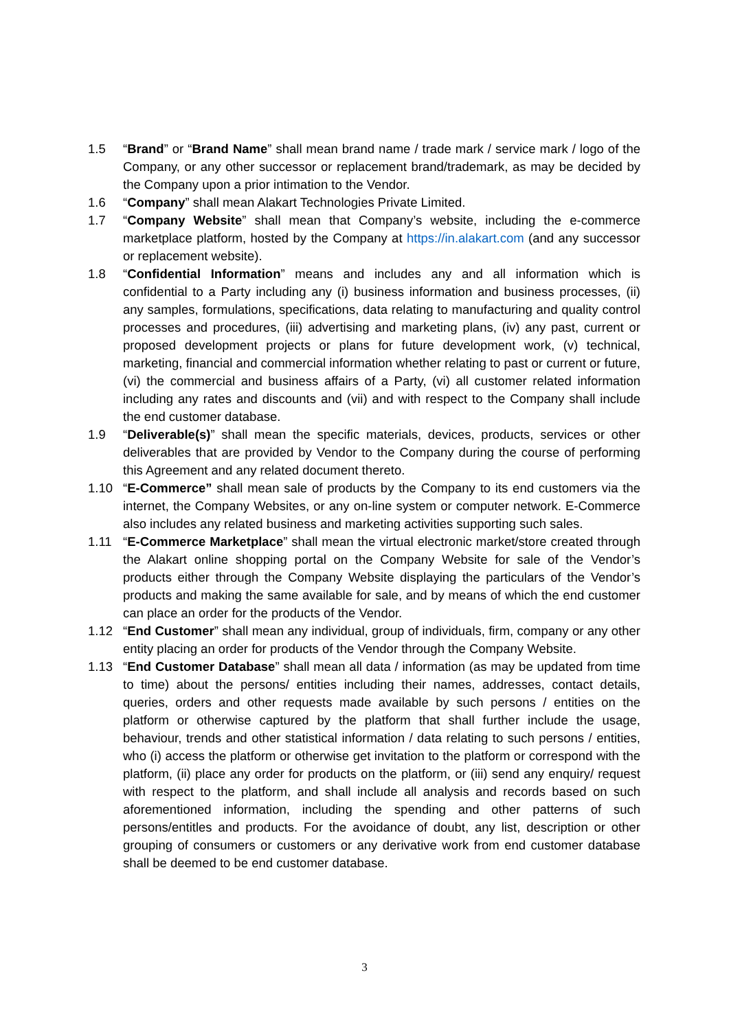1.5 “Brand” or “Brand Name” shall mean brand name / trade mark / service mark / logo of the Company, or any other successor or replacement brand/trademark, as may be decided by the Company upon a prior intimation to the Vendor.
1.6 “Company” shall mean Alakart Technologies Private Limited.
1.7 “Company Website” shall mean that Company’s website, including the e-commerce marketplace platform, hosted by the Company at https://in.alakart.com (and any successor or replacement website).
1.8 “Confidential Information” means and includes any and all information which is confidential to a Party including any (i) business information and business processes, (ii) any samples, formulations, specifications, data relating to manufacturing and quality control processes and procedures, (iii) advertising and marketing plans, (iv) any past, current or proposed development projects or plans for future development work, (v) technical, marketing, financial and commercial information whether relating to past or current or future, (vi) the commercial and business affairs of a Party, (vi) all customer related information including any rates and discounts and (vii) and with respect to the Company shall include the end customer database.
1.9 “Deliverable(s)” shall mean the specific materials, devices, products, services or other deliverables that are provided by Vendor to the Company during the course of performing this Agreement and any related document thereto.
1.10 “E-Commerce” shall mean sale of products by the Company to its end customers via the internet, the Company Websites, or any on-line system or computer network. E-Commerce also includes any related business and marketing activities supporting such sales.
1.11 “E-Commerce Marketplace” shall mean the virtual electronic market/store created through the Alakart online shopping portal on the Company Website for sale of the Vendor’s products either through the Company Website displaying the particulars of the Vendor’s products and making the same available for sale, and by means of which the end customer can place an order for the products of the Vendor.
1.12 “End Customer” shall mean any individual, group of individuals, firm, company or any other entity placing an order for products of the Vendor through the Company Website.
1.13 “End Customer Database” shall mean all data / information (as may be updated from time to time) about the persons/ entities including their names, addresses, contact details, queries, orders and other requests made available by such persons / entities on the platform or otherwise captured by the platform that shall further include the usage, behaviour, trends and other statistical information / data relating to such persons / entities, who (i) access the platform or otherwise get invitation to the platform or correspond with the platform, (ii) place any order for products on the platform, or (iii) send any enquiry/ request with respect to the platform, and shall include all analysis and records based on such aforementioned information, including the spending and other patterns of such persons/entitles and products. For the avoidance of doubt, any list, description or other grouping of consumers or customers or any derivative work from end customer database shall be deemed to be end customer database.
3